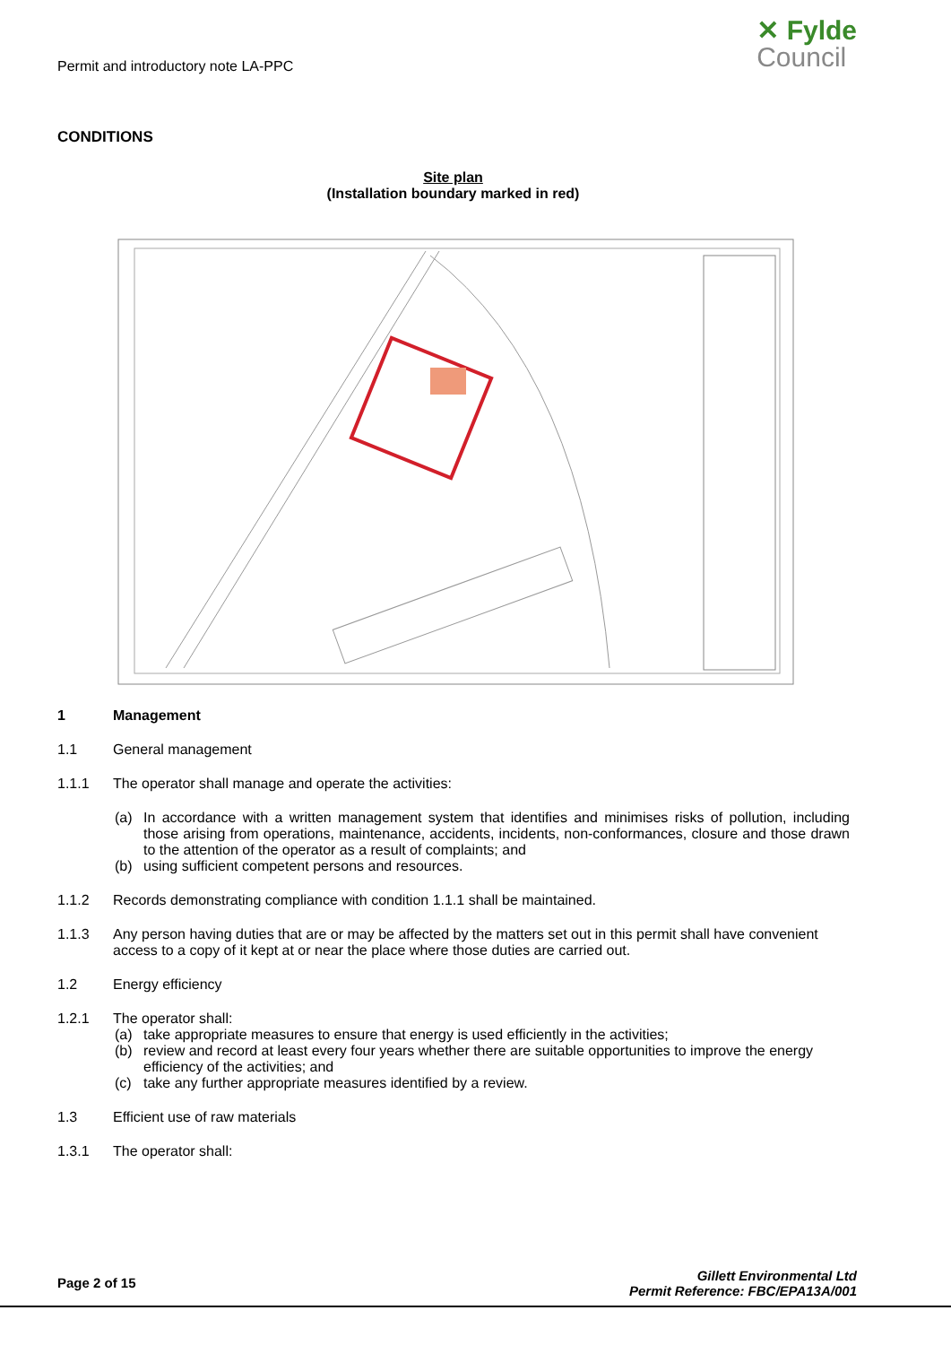Permit and introductory note LA-PPC
✕ Fylde
Council
CONDITIONS
Site plan
(Installation boundary marked in red)
1 Management
1.1
General management
1.1.1
The operator shall manage and operate the activities:
(a) In accordance with a written management system that identifies and minimises risks of pollution, including those arising from operations, maintenance, accidents, incidents, non-conformances, closure and those drawn to the attention of the operator as a result of complaints; and
(b) using sufficient competent persons and resources.
1.1.2
Records demonstrating compliance with condition 1.1.1 shall be maintained.
1.1.3
Any person having duties that are or may be affected by the matters set out in this permit shall have convenient access to a copy of it kept at or near the place where those duties are carried out.
1.2
Energy efficiency
1.2.1
The operator shall:
(a) take appropriate measures to ensure that energy is used efficiently in the activities;
(b) review and record at least every four years whether there are suitable opportunities to improve the energy efficiency of the activities; and
(c) take any further appropriate measures identified by a review.
1.3
Efficient use of raw materials
1.3.1
The operator shall:
Page 2 of 15 Gillett Environmental Ltd
Permit Reference: FBC/EPA13A/001